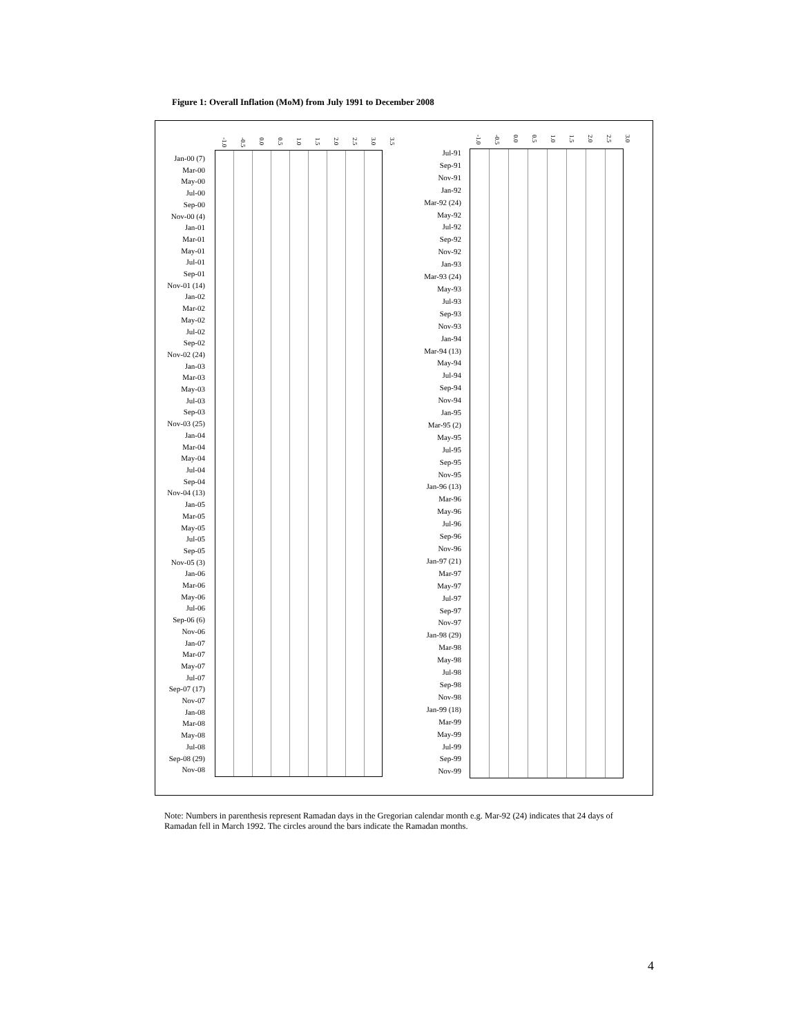Figure 1: Overall Inflation (MoM) from July 1991 to December 2008
-1.0 -0.5 0.0 0.5 1.0 1.5 2.0 2.5 3.0 3.5
Jan-00 (7)
Mar-00
May-00
Jul-00
Sep-00
Nov-00 (4)
Jan-01
Mar-01
May-01
Jul-01
Sep-01
Nov-01 (14)
Jan-02
Mar-02
May-02
Jul-02
Sep-02
Nov-02 (24)
Jan-03
Mar-03
May-03
Jul-03
Sep-03
Nov-03 (25)
Jan-04
Mar-04
May-04
Jul-04
Sep-04
Nov-04 (13)
Jan-05
Mar-05
May-05
Jul-05
Sep-05
Nov-05 (3)
Jan-06
Mar-06
May-06
Jul-06
Sep-06 (6)
Nov-06
Jan-07
Mar-07
May-07
Jul-07
Sep-07 (17)
Nov-07
Jan-08
Mar-08
May-08
Jul-08
Sep-08 (29)
Nov-08
-1.0 -0.5 0.0 0.5 1.0 1.5 2.0 2.5 3.0
Jul-91
Sep-91
Nov-91
Jan-92
Mar-92 (24)
May-92
Jul-92
Sep-92
Nov-92
Jan-93
Mar-93 (24)
May-93
Jul-93
Sep-93
Nov-93
Jan-94
Mar-94 (13)
May-94
Jul-94
Sep-94
Nov-94
Jan-95
Mar-95 (2)
May-95
Jul-95
Sep-95
Nov-95
Jan-96 (13)
Mar-96
May-96
Jul-96
Sep-96
Nov-96
Jan-97 (21)
Mar-97
May-97
Jul-97
Sep-97
Nov-97
Jan-98 (29)
Mar-98
May-98
Jul-98
Sep-98
Nov-98
Jan-99 (18)
Mar-99
May-99
Jul-99
Sep-99
Nov-99
Note: Numbers in parenthesis represent Ramadan days in the Gregorian calendar month e.g. Mar-92 (24) indicates that 24 days of Ramadan fell in March 1992. The circles around the bars indicate the Ramadan months.
4